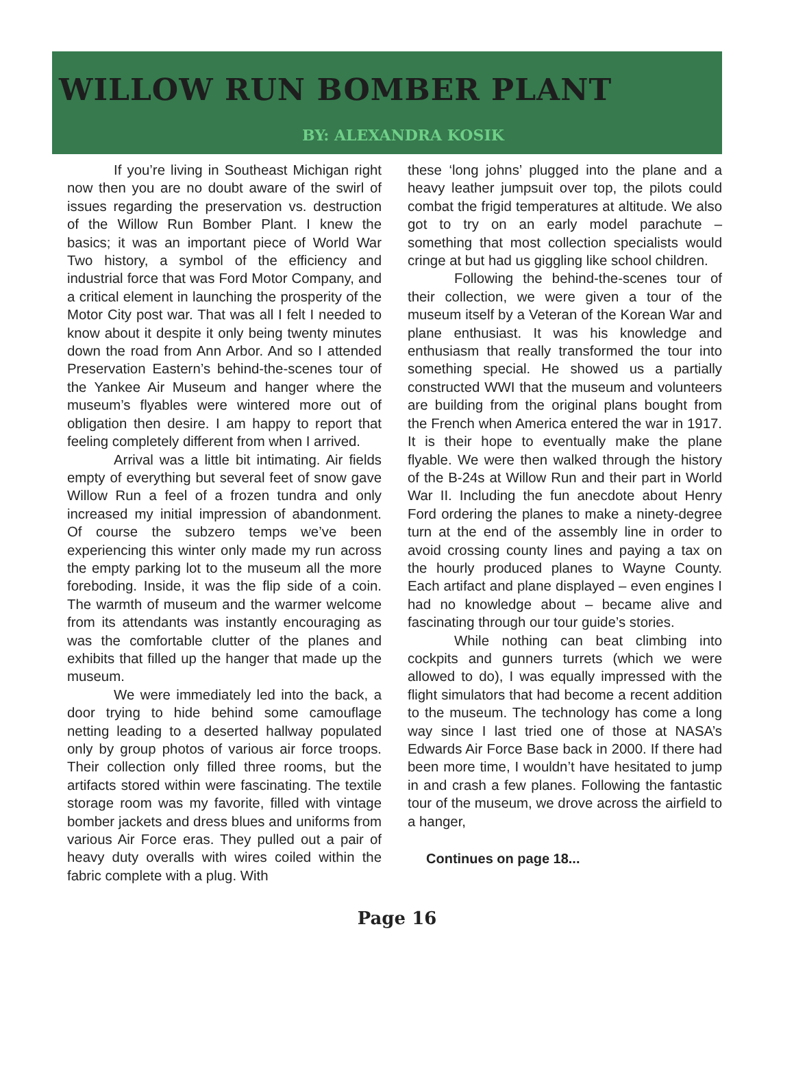WILLOW RUN BOMBER PLANT
BY: ALEXANDRA KOSIK
If you’re living in Southeast Michigan right now then you are no doubt aware of the swirl of issues regarding the preservation vs. destruction of the Willow Run Bomber Plant. I knew the basics; it was an important piece of World War Two history, a symbol of the efficiency and industrial force that was Ford Motor Company, and a critical element in launching the prosperity of the Motor City post war. That was all I felt I needed to know about it despite it only being twenty minutes down the road from Ann Arbor. And so I attended Preservation Eastern’s behind-the-scenes tour of the Yankee Air Museum and hanger where the museum’s flyables were wintered more out of obligation then desire. I am happy to report that feeling completely different from when I arrived.
Arrival was a little bit intimating. Air fields empty of everything but several feet of snow gave Willow Run a feel of a frozen tundra and only increased my initial impression of abandonment. Of course the subzero temps we’ve been experiencing this winter only made my run across the empty parking lot to the museum all the more foreboding. Inside, it was the flip side of a coin. The warmth of museum and the warmer welcome from its attendants was instantly encouraging as was the comfortable clutter of the planes and exhibits that filled up the hanger that made up the museum.
We were immediately led into the back, a door trying to hide behind some camouflage netting leading to a deserted hallway populated only by group photos of various air force troops. Their collection only filled three rooms, but the artifacts stored within were fascinating. The textile storage room was my favorite, filled with vintage bomber jackets and dress blues and uniforms from various Air Force eras. They pulled out a pair of heavy duty overalls with wires coiled within the fabric complete with a plug. With
these ‘long johns’ plugged into the plane and a heavy leather jumpsuit over top, the pilots could combat the frigid temperatures at altitude. We also got to try on an early model parachute – something that most collection specialists would cringe at but had us giggling like school children.
Following the behind-the-scenes tour of their collection, we were given a tour of the museum itself by a Veteran of the Korean War and plane enthusiast. It was his knowledge and enthusiasm that really transformed the tour into something special. He showed us a partially constructed WWI that the museum and volunteers are building from the original plans bought from the French when America entered the war in 1917. It is their hope to eventually make the plane flyable. We were then walked through the history of the B-24s at Willow Run and their part in World War II. Including the fun anecdote about Henry Ford ordering the planes to make a ninety-degree turn at the end of the assembly line in order to avoid crossing county lines and paying a tax on the hourly produced planes to Wayne County. Each artifact and plane displayed – even engines I had no knowledge about – became alive and fascinating through our tour guide’s stories.
While nothing can beat climbing into cockpits and gunners turrets (which we were allowed to do), I was equally impressed with the flight simulators that had become a recent addition to the museum. The technology has come a long way since I last tried one of those at NASA’s Edwards Air Force Base back in 2000. If there had been more time, I wouldn’t have hesitated to jump in and crash a few planes. Following the fantastic tour of the museum, we drove across the airfield to a hanger,
Continues on page 18...
Page 16